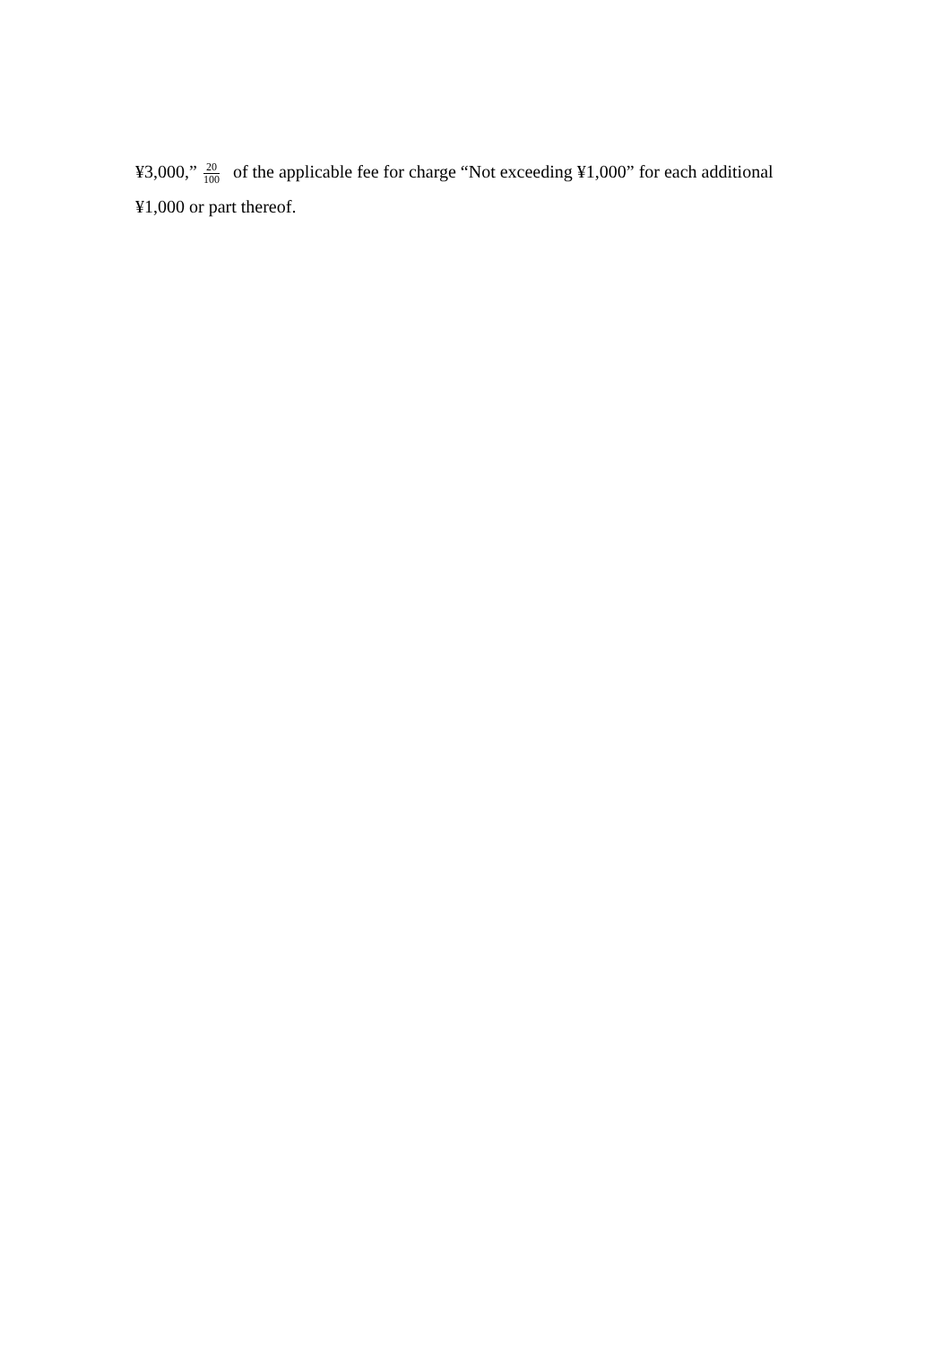¥3,000,” 20 100 of the applicable fee for charge “Not exceeding ¥1,000” for each additional ¥1,000 or part thereof.